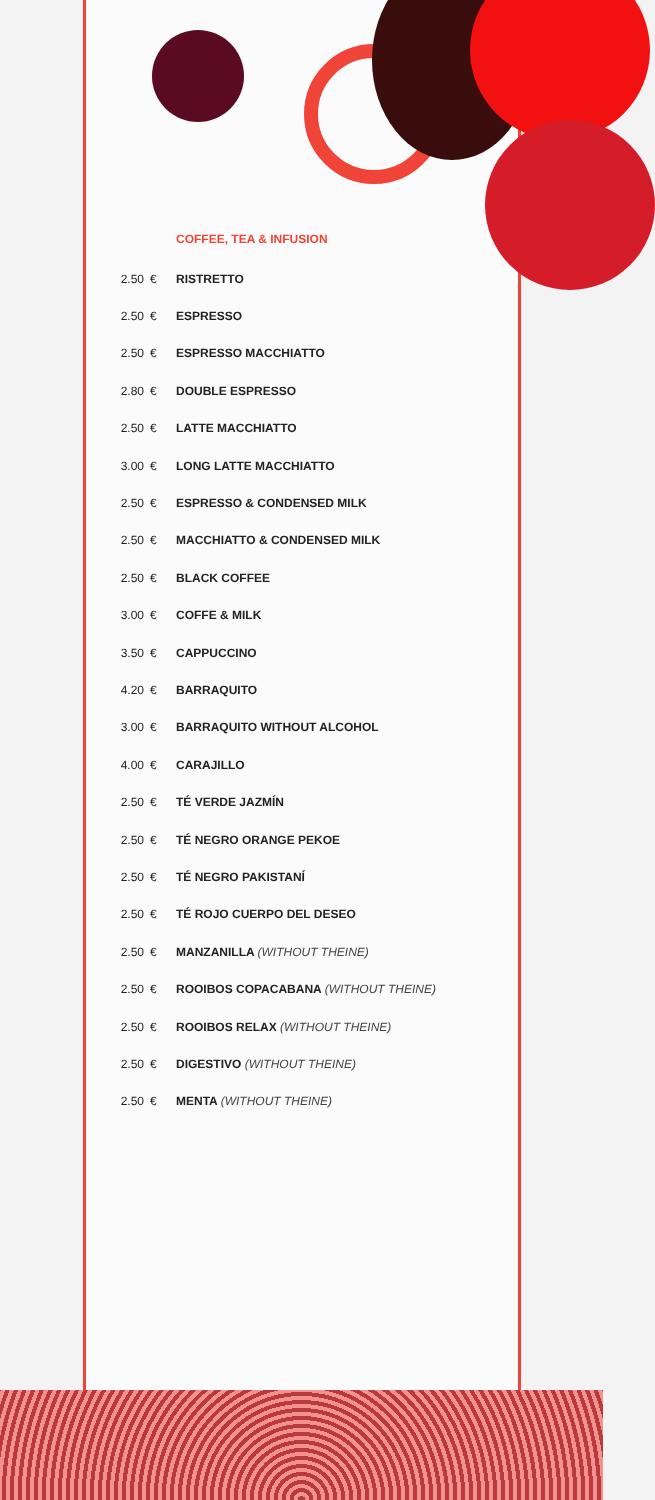COFFEE, TEA & INFUSION
| 2.50 | € | RISTRETTO |
| 2.50 | € | ESPRESSO |
| 2.50 | € | ESPRESSO MACCHIATTO |
| 2.80 | € | DOUBLE ESPRESSO |
| 2.50 | € | LATTE MACCHIATTO |
| 3.00 | € | LONG LATTE MACCHIATTO |
| 2.50 | € | ESPRESSO & CONDENSED MILK |
| 2.50 | € | MACCHIATTO & CONDENSED MILK |
| 2.50 | € | BLACK COFFEE |
| 3.00 | € | COFFE & MILK |
| 3.50 | € | CAPPUCCINO |
| 4.20 | € | BARRAQUITO |
| 3.00 | € | BARRAQUITO WITHOUT ALCOHOL |
| 4.00 | € | CARAJILLO |
| 2.50 | € | TÉ VERDE JAZMÍN |
| 2.50 | € | TÉ NEGRO ORANGE PEKOE |
| 2.50 | € | TÉ NEGRO PAKISTANÍ |
| 2.50 | € | TÉ ROJO CUERPO DEL DESEO |
| 2.50 | € | MANZANILLA (WITHOUT THEINE) |
| 2.50 | € | ROOIBOS COPACABANA (WITHOUT THEINE) |
| 2.50 | € | ROOIBOS RELAX (WITHOUT THEINE) |
| 2.50 | € | DIGESTIVO (WITHOUT THEINE) |
| 2.50 | € | MENTA (WITHOUT THEINE) |